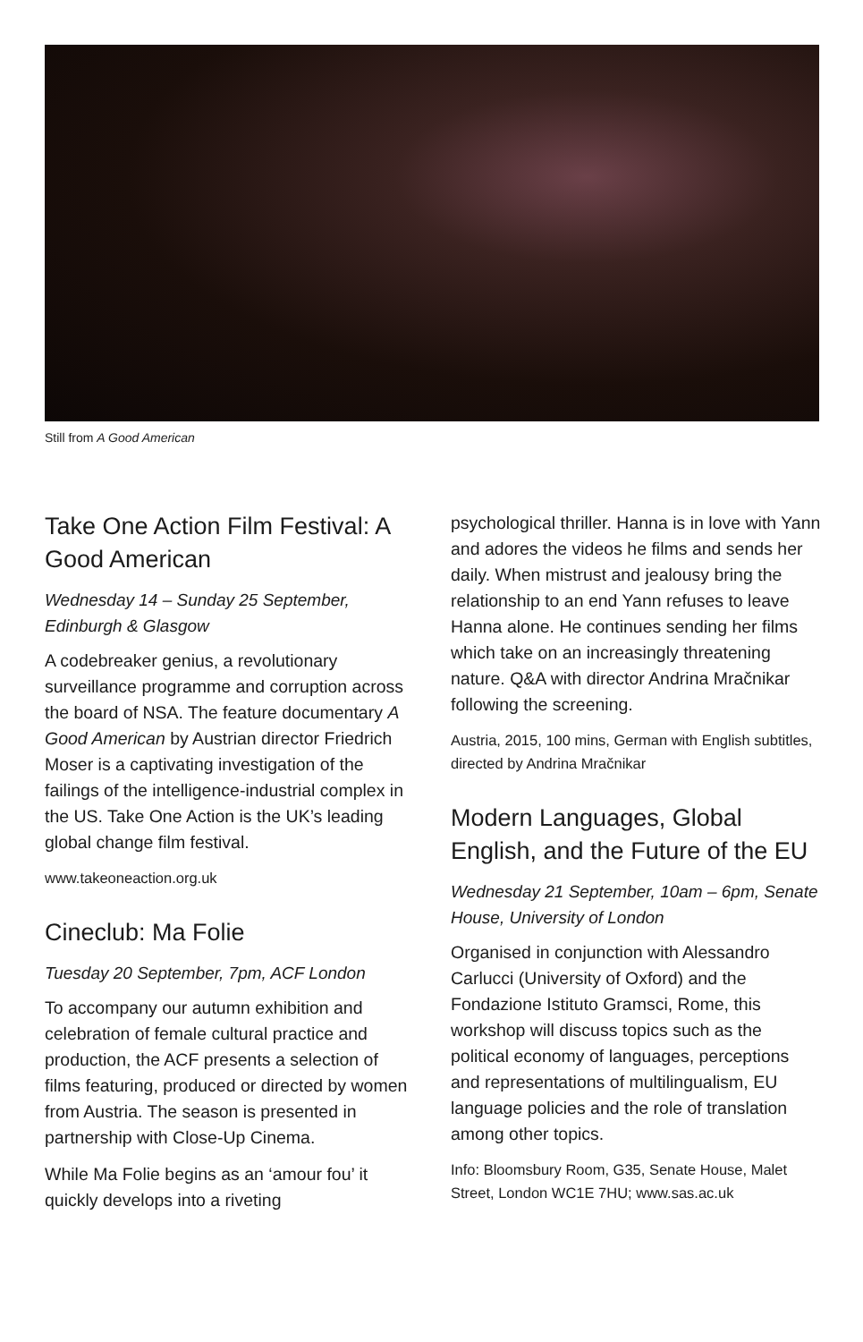Still from A Good American
Take One Action Film Festival: A Good American
Wednesday 14 – Sunday 25 September, Edinburgh & Glasgow
A codebreaker genius, a revolutionary surveillance programme and corruption across the board of NSA. The feature documentary A Good American by Austrian director Friedrich Moser is a captivating investigation of the failings of the intelligence-industrial complex in the US. Take One Action is the UK’s leading global change film festival.
www.takeoneaction.org.uk
Cineclub: Ma Folie
Tuesday 20 September, 7pm, ACF London
To accompany our autumn exhibition and celebration of female cultural practice and production, the ACF presents a selection of films featuring, produced or directed by women from Austria. The season is presented in partnership with Close-Up Cinema.
While Ma Folie begins as an ‘amour fou’ it quickly develops into a riveting
psychological thriller. Hanna is in love with Yann and adores the videos he films and sends her daily. When mistrust and jealousy bring the relationship to an end Yann refuses to leave Hanna alone. He continues sending her films which take on an increasingly threatening nature. Q&A with director Andrina Mračnikar following the screening.
Austria, 2015, 100 mins, German with English subtitles, directed by Andrina Mračnikar
Modern Languages, Global English, and the Future of the EU
Wednesday 21 September, 10am – 6pm, Senate House, University of London
Organised in conjunction with Alessandro Carlucci (University of Oxford) and the Fondazione Istituto Gramsci, Rome, this workshop will discuss topics such as the political economy of languages, perceptions and representations of multilingualism, EU language policies and the role of translation among other topics.
Info: Bloomsbury Room, G35, Senate House, Malet Street, London WC1E 7HU; www.sas.ac.uk